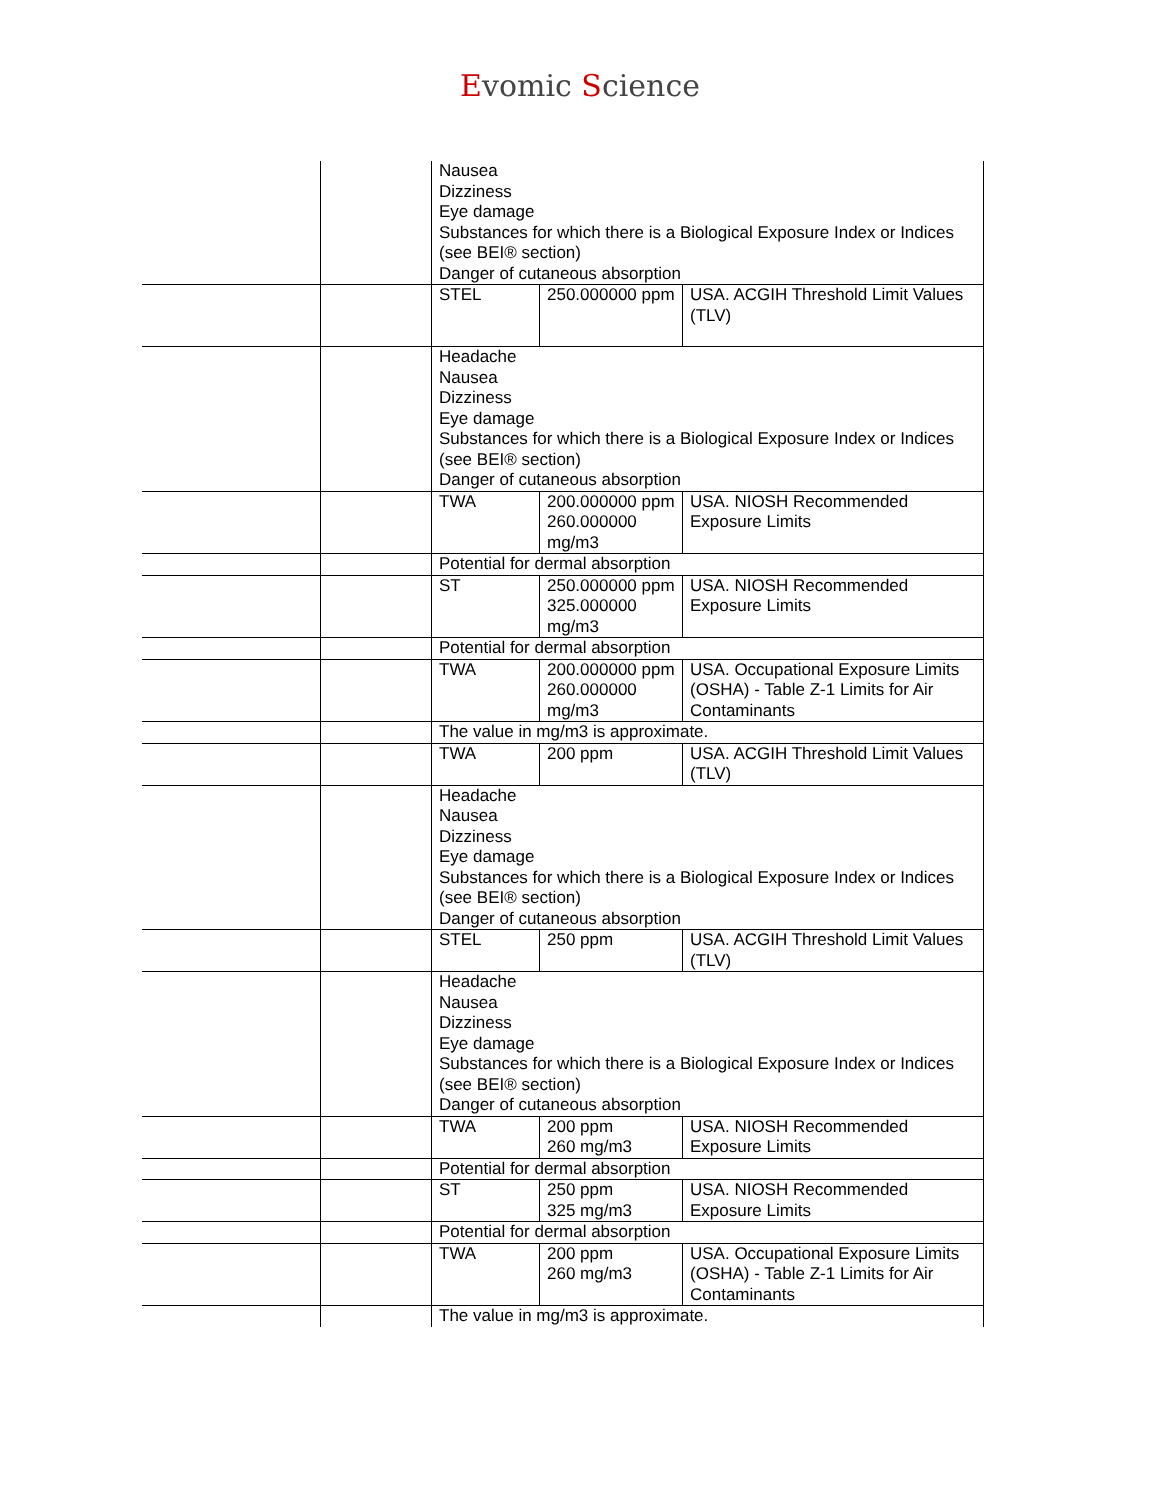Evomic Science
| | | Nausea Dizziness Eye damage Substances for which there is a Biological Exposure Index or Indices (see BEI® section) Danger of cutaneous absorption | | |
| | | STEL | 250.000000 ppm | USA. ACGIH Threshold Limit Values (TLV) |
| | | Headache Nausea Dizziness Eye damage Substances for which there is a Biological Exposure Index or Indices (see BEI® section) Danger of cutaneous absorption | | |
| | | TWA | 200.000000 ppm 260.000000 mg/m3 | USA. NIOSH Recommended Exposure Limits |
| | | Potential for dermal absorption | | |
| | | ST | 250.000000 ppm 325.000000 mg/m3 | USA. NIOSH Recommended Exposure Limits |
| | | Potential for dermal absorption | | |
| | | TWA | 200.000000 ppm 260.000000 mg/m3 | USA. Occupational Exposure Limits (OSHA) - Table Z-1 Limits for Air Contaminants |
| | | The value in mg/m3 is approximate. | | |
| | | TWA | 200 ppm | USA. ACGIH Threshold Limit Values (TLV) |
| | | Headache Nausea Dizziness Eye damage Substances for which there is a Biological Exposure Index or Indices (see BEI® section) Danger of cutaneous absorption | | |
| | | STEL | 250 ppm | USA. ACGIH Threshold Limit Values (TLV) |
| | | Headache Nausea Dizziness Eye damage Substances for which there is a Biological Exposure Index or Indices (see BEI® section) Danger of cutaneous absorption | | |
| | | TWA | 200 ppm 260 mg/m3 | USA. NIOSH Recommended Exposure Limits |
| | | Potential for dermal absorption | | |
| | | ST | 250 ppm 325 mg/m3 | USA. NIOSH Recommended Exposure Limits |
| | | Potential for dermal absorption | | |
| | | TWA | 200 ppm 260 mg/m3 | USA. Occupational Exposure Limits (OSHA) - Table Z-1 Limits for Air Contaminants |
| | | The value in mg/m3 is approximate. | | |